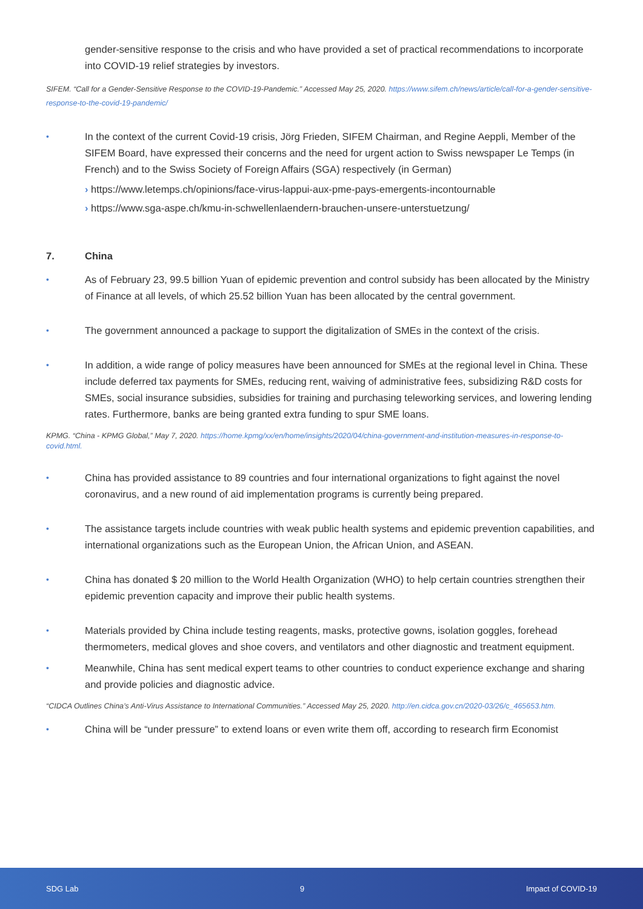gender-sensitive response to the crisis and who have provided a set of practical recommendations to incorporate into COVID-19 relief strategies by investors.
SIFEM. “Call for a Gender-Sensitive Response to the COVID-19-Pandemic.” Accessed May 25, 2020. https://www.sifem.ch/news/article/call-for-a-gender-sensitive-response-to-the-covid-19-pandemic/
•
In the context of the current Covid-19 crisis, Jörg Frieden, SIFEM Chairman, and Regine Aeppli, Member of the SIFEM Board, have expressed their concerns and the need for urgent action to Swiss newspaper Le Temps (in French) and to the Swiss Society of Foreign Affairs (SGA) respectively (in German)
› https://www.letemps.ch/opinions/face-virus-lappui-aux-pme-pays-emergents-incontournable
› https://www.sga-aspe.ch/kmu-in-schwellenlaendern-brauchen-unsere-unterstuetzung/
7. China
•
As of February 23, 99.5 billion Yuan of epidemic prevention and control subsidy has been allocated by the Ministry of Finance at all levels, of which 25.52 billion Yuan has been allocated by the central government.
•
The government announced a package to support the digitalization of SMEs in the context of the crisis.
•
In addition, a wide range of policy measures have been announced for SMEs at the regional level in China. These include deferred tax payments for SMEs, reducing rent, waiving of administrative fees, subsidizing R&D costs for SMEs, social insurance subsidies, subsidies for training and purchasing teleworking services, and lowering lending rates. Furthermore, banks are being granted extra funding to spur SME loans.
KPMG. “China - KPMG Global,” May 7, 2020. https://home.kpmg/xx/en/home/insights/2020/04/china-government-and-institution-measures-in-response-to-covid.html.
•
China has provided assistance to 89 countries and four international organizations to fight against the novel coronavirus, and a new round of aid implementation programs is currently being prepared.
•
The assistance targets include countries with weak public health systems and epidemic prevention capabilities, and international organizations such as the European Union, the African Union, and ASEAN.
•
China has donated $ 20 million to the World Health Organization (WHO) to help certain countries strengthen their epidemic prevention capacity and improve their public health systems.
•
Materials provided by China include testing reagents, masks, protective gowns, isolation goggles, forehead thermometers, medical gloves and shoe covers, and ventilators and other diagnostic and treatment equipment.
•
Meanwhile, China has sent medical expert teams to other countries to conduct experience exchange and sharing and provide policies and diagnostic advice.
“CIDCA Outlines China’s Anti-Virus Assistance to International Communities.” Accessed May 25, 2020. http://en.cidca.gov.cn/2020-03/26/c_465653.htm.
•
China will be “under pressure” to extend loans or even write them off, according to research firm Economist
SDG Lab 9 Impact of COVID-19